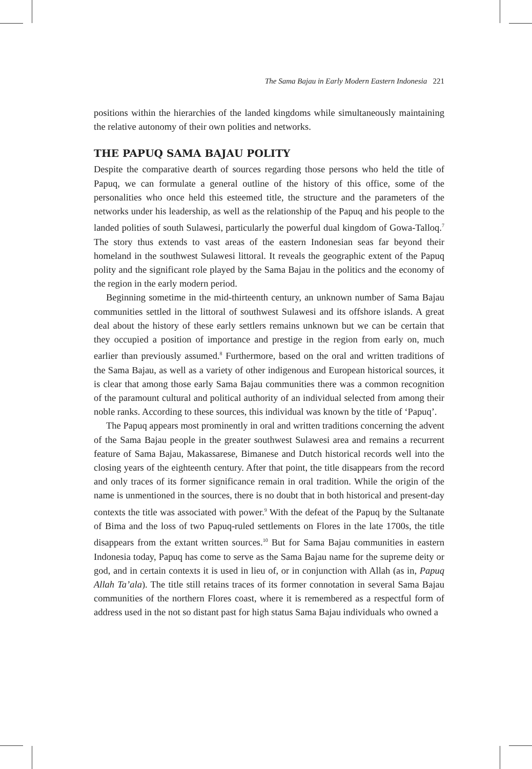The Sama Bajau in Early Modern Eastern Indonesia 221
positions within the hierarchies of the landed kingdoms while simultaneously maintaining the relative autonomy of their own polities and networks.
THE PAPUQ SAMA BAJAU POLITY
Despite the comparative dearth of sources regarding those persons who held the title of Papuq, we can formulate a general outline of the history of this office, some of the personalities who once held this esteemed title, the structure and the parameters of the networks under his leadership, as well as the relationship of the Papuq and his people to the landed polities of south Sulawesi, particularly the powerful dual kingdom of Gowa-Talloq.<sup>7</sup> The story thus extends to vast areas of the eastern Indonesian seas far beyond their homeland in the southwest Sulawesi littoral. It reveals the geographic extent of the Papuq polity and the significant role played by the Sama Bajau in the politics and the economy of the region in the early modern period.
Beginning sometime in the mid-thirteenth century, an unknown number of Sama Bajau communities settled in the littoral of southwest Sulawesi and its offshore islands. A great deal about the history of these early settlers remains unknown but we can be certain that they occupied a position of importance and prestige in the region from early on, much earlier than previously assumed.<sup>8</sup> Furthermore, based on the oral and written traditions of the Sama Bajau, as well as a variety of other indigenous and European historical sources, it is clear that among those early Sama Bajau communities there was a common recognition of the paramount cultural and political authority of an individual selected from among their noble ranks. According to these sources, this individual was known by the title of ‘Papuq’.
The Papuq appears most prominently in oral and written traditions concerning the advent of the Sama Bajau people in the greater southwest Sulawesi area and remains a recurrent feature of Sama Bajau, Makassarese, Bimanese and Dutch historical records well into the closing years of the eighteenth century. After that point, the title disappears from the record and only traces of its former significance remain in oral tradition. While the origin of the name is unmentioned in the sources, there is no doubt that in both historical and present-day contexts the title was associated with power.<sup>9</sup> With the defeat of the Papuq by the Sultanate of Bima and the loss of two Papuq-ruled settlements on Flores in the late 1700s, the title disappears from the extant written sources.<sup>10</sup> But for Sama Bajau communities in eastern Indonesia today, Papuq has come to serve as the Sama Bajau name for the supreme deity or god, and in certain contexts it is used in lieu of, or in conjunction with Allah (as in, Papuq Allah Ta’ala). The title still retains traces of its former connotation in several Sama Bajau communities of the northern Flores coast, where it is remembered as a respectful form of address used in the not so distant past for high status Sama Bajau individuals who owned a